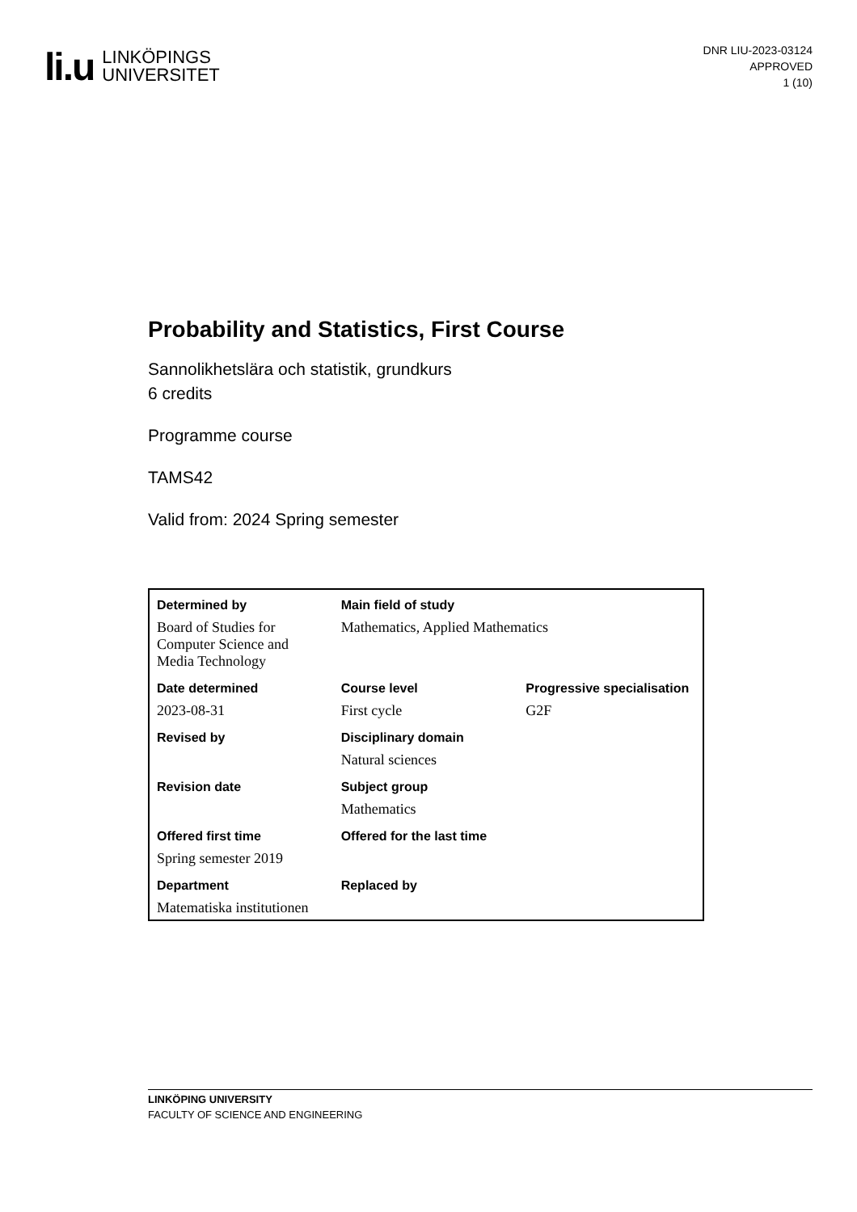li.u LINKÖPINGS
UNIVERSITET
DNR LIU-2023-03124
APPROVED
1 (10)
Probability and Statistics, First Course
Sannolikhetslära och statistik, grundkurs
6 credits
Programme course
TAMS42
Valid from: 2024 Spring semester
| Determined by | Main field of study | |
| Board of Studies for Computer Science and Media Technology | Mathematics, Applied Mathematics | |
| Date determined | Course level | Progressive specialisation |
| 2023-08-31 | First cycle | G2F |
| Revised by | Disciplinary domain | |
| | Natural sciences | |
| Revision date | Subject group | |
| | Mathematics | |
| Offered first time | Offered for the last time | |
| Spring semester 2019 | | |
| Department | Replaced by | |
| Matematiska institutionen | | |
LINKÖPING UNIVERSITY
FACULTY OF SCIENCE AND ENGINEERING